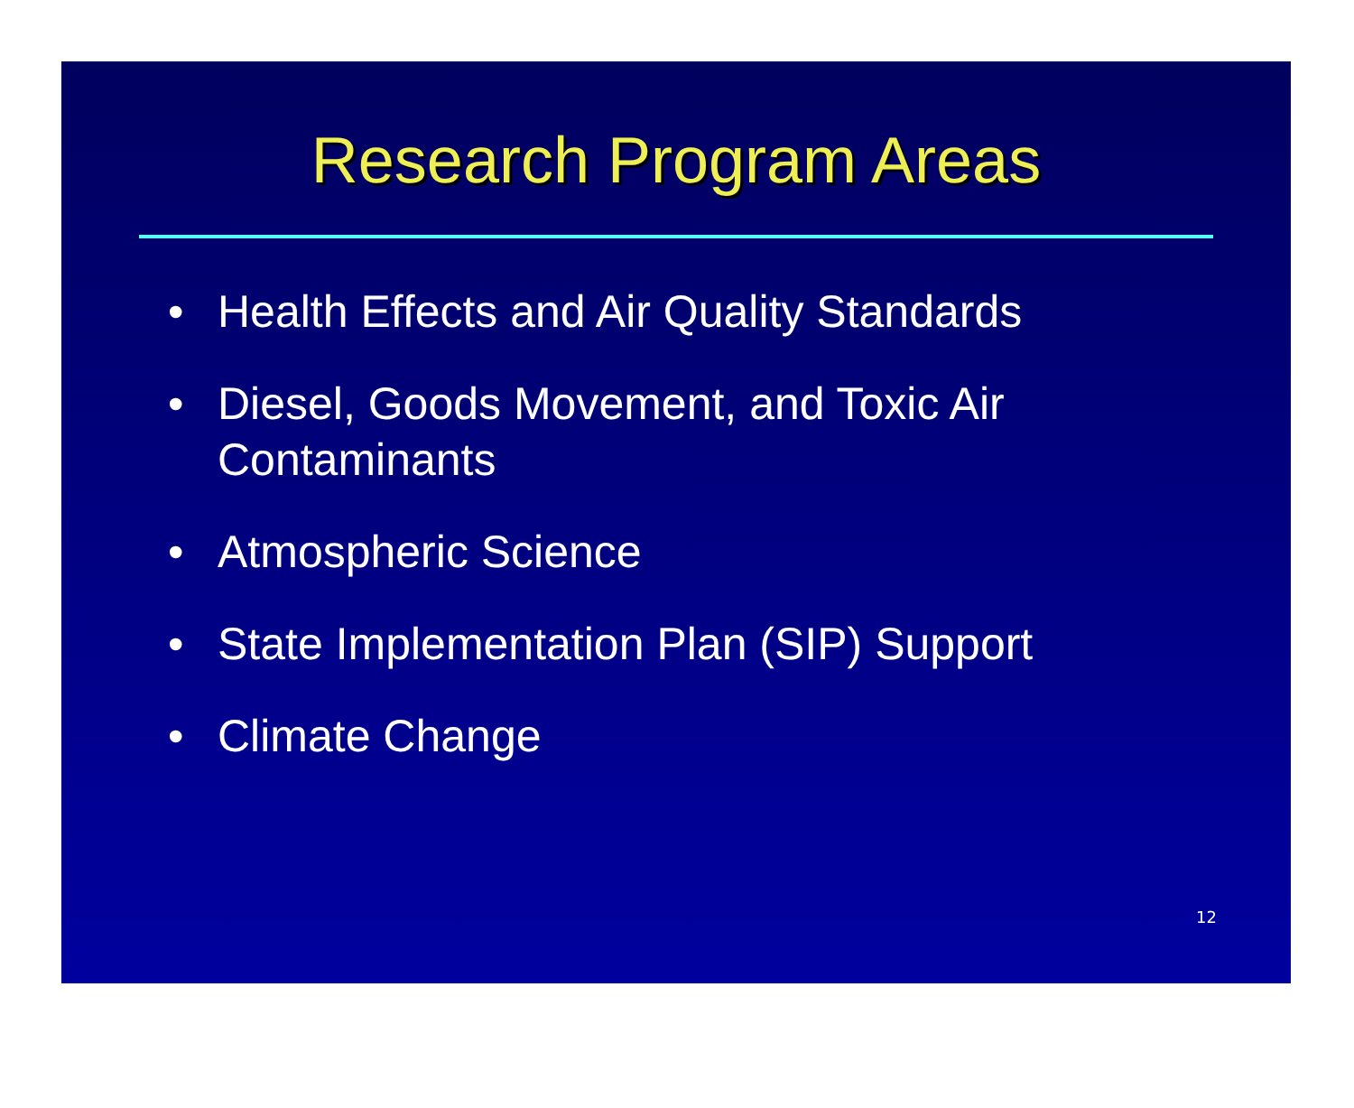Research Program Areas
• Health Effects and Air Quality Standards
• Diesel, Goods Movement, and Toxic Air Contaminants
• Atmospheric Science
• State Implementation Plan (SIP) Support
• Climate Change
12